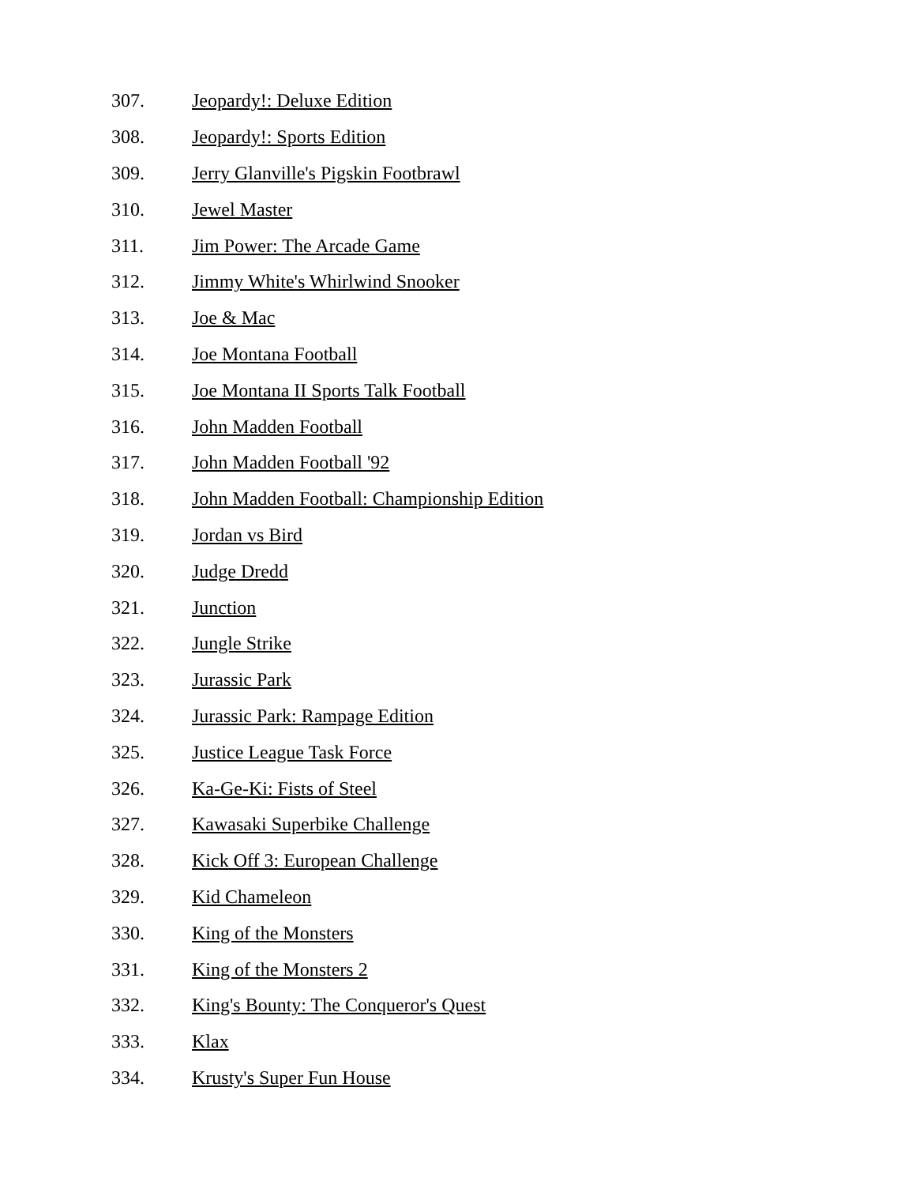307. Jeopardy!: Deluxe Edition
308. Jeopardy!: Sports Edition
309. Jerry Glanville's Pigskin Footbrawl
310. Jewel Master
311. Jim Power: The Arcade Game
312. Jimmy White's Whirlwind Snooker
313. Joe & Mac
314. Joe Montana Football
315. Joe Montana II Sports Talk Football
316. John Madden Football
317. John Madden Football '92
318. John Madden Football: Championship Edition
319. Jordan vs Bird
320. Judge Dredd
321. Junction
322. Jungle Strike
323. Jurassic Park
324. Jurassic Park: Rampage Edition
325. Justice League Task Force
326. Ka-Ge-Ki: Fists of Steel
327. Kawasaki Superbike Challenge
328. Kick Off 3: European Challenge
329. Kid Chameleon
330. King of the Monsters
331. King of the Monsters 2
332. King's Bounty: The Conqueror's Quest
333. Klax
334. Krusty's Super Fun House